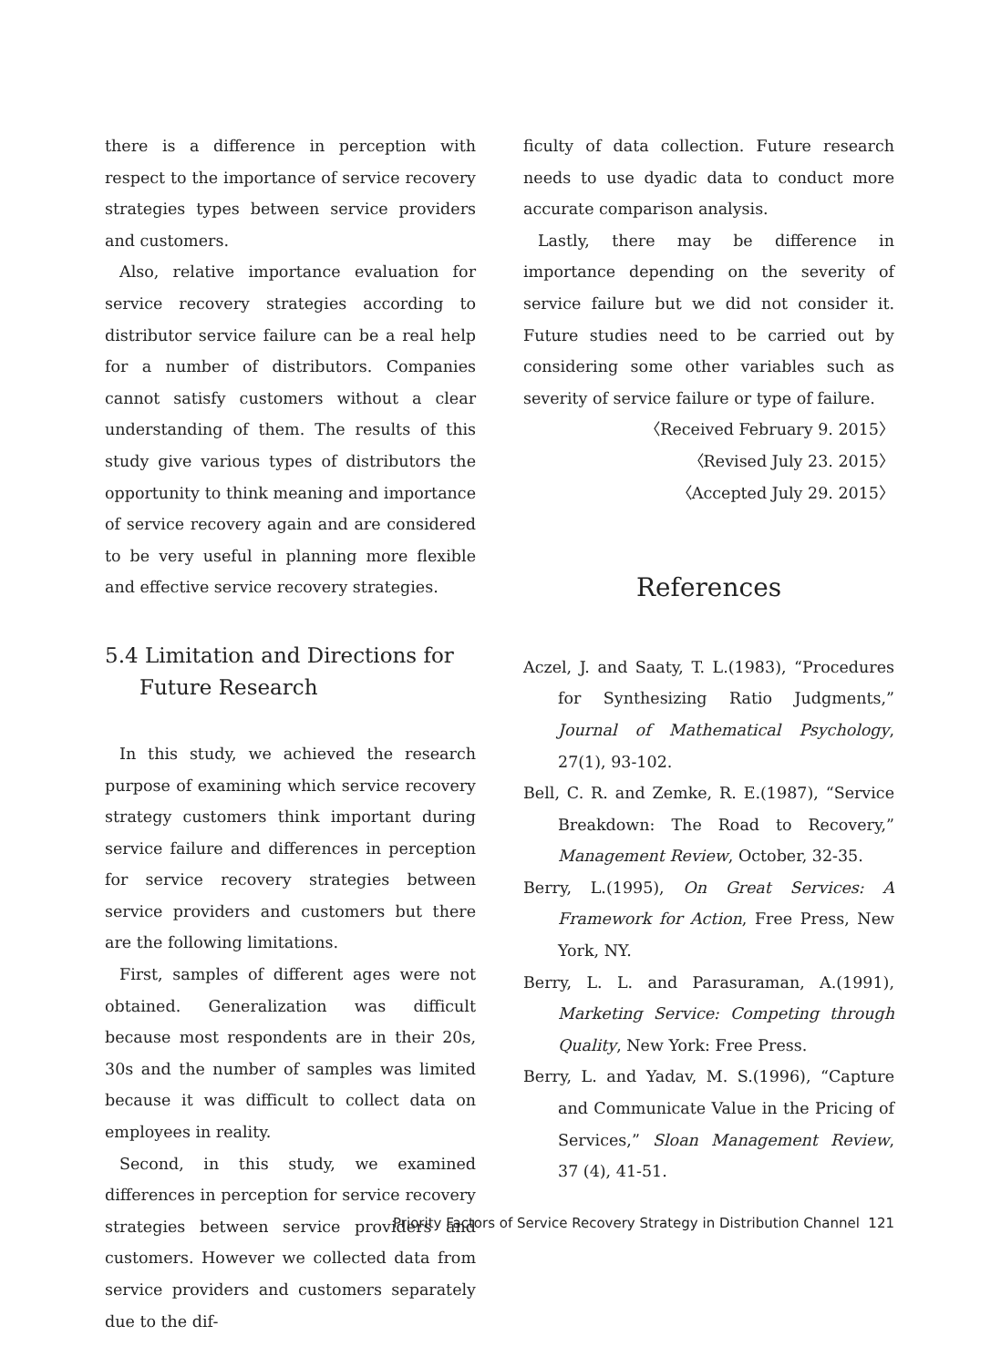there is a difference in perception with respect to the importance of service recovery strategies types between service providers and customers.
Also, relative importance evaluation for service recovery strategies according to distributor service failure can be a real help for a number of distributors. Companies cannot satisfy customers without a clear understanding of them. The results of this study give various types of distributors the opportunity to think meaning and importance of service recovery again and are considered to be very useful in planning more flexible and effective service recovery strategies.
5.4 Limitation and Directions for Future Research
In this study, we achieved the research purpose of examining which service recovery strategy customers think important during service failure and differences in perception for service recovery strategies between service providers and customers but there are the following limitations.
First, samples of different ages were not obtained. Generalization was difficult because most respondents are in their 20s, 30s and the number of samples was limited because it was difficult to collect data on employees in reality.
Second, in this study, we examined differences in perception for service recovery strategies between service providers and customers. However we collected data from service providers and customers separately due to the dif-
ficulty of data collection. Future research needs to use dyadic data to conduct more accurate comparison analysis.
Lastly, there may be difference in importance depending on the severity of service failure but we did not consider it. Future studies need to be carried out by considering some other variables such as severity of service failure or type of failure.
〈Received February 9. 2015〉
〈Revised July 23. 2015〉
〈Accepted July 29. 2015〉
References
Aczel, J. and Saaty, T. L.(1983), “Procedures for Synthesizing Ratio Judgments,” Journal of Mathematical Psychology, 27(1), 93-102.
Bell, C. R. and Zemke, R. E.(1987), “Service Breakdown: The Road to Recovery,” Management Review, October, 32-35.
Berry, L.(1995), On Great Services: A Framework for Action, Free Press, New York, NY.
Berry, L. L. and Parasuraman, A.(1991), Marketing Service: Competing through Quality, New York: Free Press.
Berry, L. and Yadav, M. S.(1996), “Capture and Communicate Value in the Pricing of Services,” Sloan Management Review, 37 (4), 41-51.
Priority Factors of Service Recovery Strategy in Distribution Channel 121